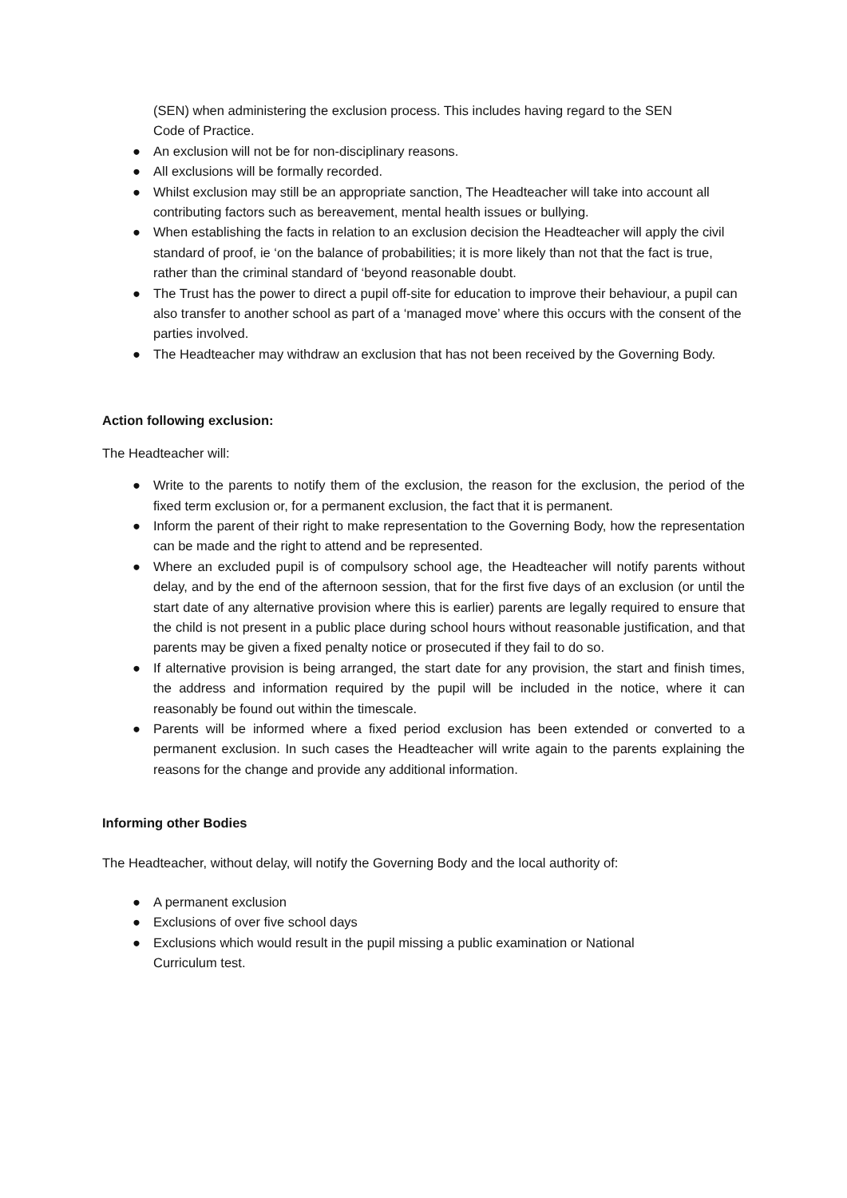(SEN) when administering the exclusion process. This includes having regard to the SEN
Code of Practice.
● An exclusion will not be for non-disciplinary reasons.
● All exclusions will be formally recorded.
● Whilst exclusion may still be an appropriate sanction, The Headteacher will take into account all contributing factors such as bereavement, mental health issues or bullying.
● When establishing the facts in relation to an exclusion decision the Headteacher will apply the civil standard of proof, ie ‘on the balance of probabilities; it is more likely than not that the fact is true, rather than the criminal standard of ‘beyond reasonable doubt.
● The Trust has the power to direct a pupil off-site for education to improve their behaviour, a pupil can also transfer to another school as part of a ‘managed move’ where this occurs with the consent of the parties involved.
● The Headteacher may withdraw an exclusion that has not been received by the Governing Body.
Action following exclusion:
The Headteacher will:
● Write to the parents to notify them of the exclusion, the reason for the exclusion, the period of the fixed term exclusion or, for a permanent exclusion, the fact that it is permanent.
● Inform the parent of their right to make representation to the Governing Body, how the representation can be made and the right to attend and be represented.
● Where an excluded pupil is of compulsory school age, the Headteacher will notify parents without delay, and by the end of the afternoon session, that for the first five days of an exclusion (or until the start date of any alternative provision where this is earlier) parents are legally required to ensure that the child is not present in a public place during school hours without reasonable justification, and that parents may be given a fixed penalty notice or prosecuted if they fail to do so.
● If alternative provision is being arranged, the start date for any provision, the start and finish times, the address and information required by the pupil will be included in the notice, where it can reasonably be found out within the timescale.
● Parents will be informed where a fixed period exclusion has been extended or converted to a permanent exclusion. In such cases the Headteacher will write again to the parents explaining the reasons for the change and provide any additional information.
Informing other Bodies
The Headteacher, without delay, will notify the Governing Body and the local authority of:
● A permanent exclusion
● Exclusions of over five school days
● Exclusions which would result in the pupil missing a public examination or National
Curriculum test.